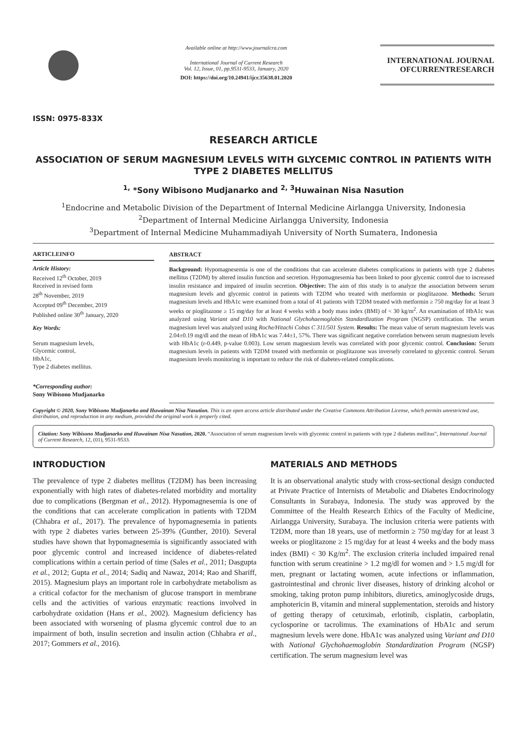ISSN: 0975-833X
Available online at http://www.journalcra.com
International Journal of Current Research
Vol. 12, Issue, 01, pp.9531-9533, January, 2020
DOI: https://doi.org/10.24941/ijcr.35638.01.2020
INTERNATIONAL JOURNAL
OFCURRENTRESEARCH
RESEARCH ARTICLE
ASSOCIATION OF SERUM MAGNESIUM LEVELS WITH GLYCEMIC CONTROL IN PATIENTS WITH TYPE 2 DIABETES MELLITUS
<sup>1,</sup> *Sony Wibisono Mudjanarko and <sup>2, 3</sup>Huwainan Nisa Nasution
<sup>1</sup> Endocrine and Metabolic Division of the Department of Internal Medicine Airlangga University, Indonesia
<sup>2</sup> Department of Internal Medicine Airlangga University, Indonesia
<sup>3</sup> Department of Internal Medicine Muhammadiyah University of North Sumatera, Indonesia
ARTICLEINFO
Article History:
Received 12<sup>th</sup> October, 2019
Received in revised form
28<sup>th</sup> November, 2019
Accepted 09<sup>th</sup> December, 2019
Published online 30<sup>th</sup> January, 2020
Key Words:
Serum magnesium levels,
Glycemic control,
HbA1c,
Type 2 diabetes mellitus.
*Corresponding author:
Sony Wibisono Mudjanarko
ABSTRACT
Background: Hypomagnesemia is one of the conditions that can accelerate diabetes complications in patients with type 2 diabetes mellitus (T2DM) by altered insulin function and secretion. Hypomagnesemia has been linked to poor glycemic control due to increased insulin resistance and impaired of insulin secretion. Objective: The aim of this study is to analyze the association between serum magnesium levels and glycemic control in patients with T2DM who treated with metformin or pioglitazone. Methods: Serum magnesium levels and HbA1c were examined from a total of 41 patients with T2DM treated with metformin ≥ 750 mg/day for at least 3 weeks or pioglitazone ≥ 15 mg/day for at least 4 weeks with a body mass index (BMI) of < 30 kg/m<sup>2</sup>. An examination of HbA1c was analyzed using Variant and D10 with National Glychohaemoglobin Standardization Program (NGSP) certification. The serum magnesium level was analyzed using Roche/Hitachi Cobas C 311/501 System. Results: The mean value of serum magnesium levels was 2.04±0.19 mg/dl and the mean of HbA1c was 7.44±1, 57%. There was significant negative correlation between serum magnesium levels with HbA1c (r-0.449, p-value 0.003). Low serum magnesium levels was correlated with poor glycemic control. Conclusion: Serum magnesium levels in patients with T2DM treated with metformin or pioglitazone was inversely correlated to glycemic control. Serum magnesium levels monitoring is important to reduce the risk of diabetes-related complications.
Copyright © 2020, Sony Wibisono Mudjanarko and Huwainan Nisa Nasution. This is an open access article distributed under the Creative Commons Attribution License, which permits unrestricted use, distribution, and reproduction in any medium, provided the original work is properly cited.
Citation: Sony Wibisono Mudjanarko and Huwainan Nisa Nasution, 2020. “Association of serum magnesium levels with glycemic control in patients with type 2 diabetes mellitus”, International Journal of Current Research, 12, (01), 9531-9533.
INTRODUCTION
The prevalence of type 2 diabetes mellitus (T2DM) has been increasing exponentially with high rates of diabetes-related morbidity and mortality due to complications (Bergman et al., 2012). Hypomagnesemia is one of the conditions that can accelerate complication in patients with T2DM (Chhabra et al., 2017). The prevalence of hypomagnesemia in patients with type 2 diabetes varies between 25-39% (Gunther, 2010). Several studies have shown that hypomagnesemia is significantly associated with poor glycemic control and increased incidence of diabetes-related complications within a certain period of time (Sales et al., 2011; Dasgupta et al., 2012; Gupta et al., 2014; Sadiq and Nawaz, 2014; Rao and Shariff, 2015). Magnesium plays an important role in carbohydrate metabolism as a critical cofactor for the mechanism of glucose transport in membrane cells and the activities of various enzymatic reactions involved in carbohydrate oxidation (Hans et al., 2002). Magnesium deficiency has been associated with worsening of plasma glycemic control due to an impairment of both, insulin secretion and insulin action (Chhabra et al., 2017; Gommers et al., 2016).
MATERIALS AND METHODS
It is an observational analytic study with cross-sectional design conducted at Private Practice of Internists of Metabolic and Diabetes Endocrinology Consultants in Surabaya, Indonesia. The study was approved by the Committee of the Health Research Ethics of the Faculty of Medicine, Airlangga University, Surabaya. The inclusion criteria were patients with T2DM, more than 18 years, use of metformin ≥ 750 mg/day for at least 3 weeks or pioglitazone ≥ 15 mg/day for at least 4 weeks and the body mass index (BMI) < 30 Kg/m<sup>2</sup>. The exclusion criteria included impaired renal function with serum creatinine > 1.2 mg/dl for women and > 1.5 mg/dl for men, pregnant or lactating women, acute infections or inflammation, gastrointestinal and chronic liver diseases, history of drinking alcohol or smoking, taking proton pump inhibitors, diuretics, aminoglycoside drugs, amphotericin B, vitamin and mineral supplementation, steroids and history of getting therapy of cetuximab, erlotinib, cisplatin, carboplatin, cyclosporine or tacrolimus. The examinations of HbA1c and serum magnesium levels were done. HbA1c was analyzed using Variant and D10 with National Glychohaemoglobin Standardization Program (NGSP) certification. The serum magnesium level was